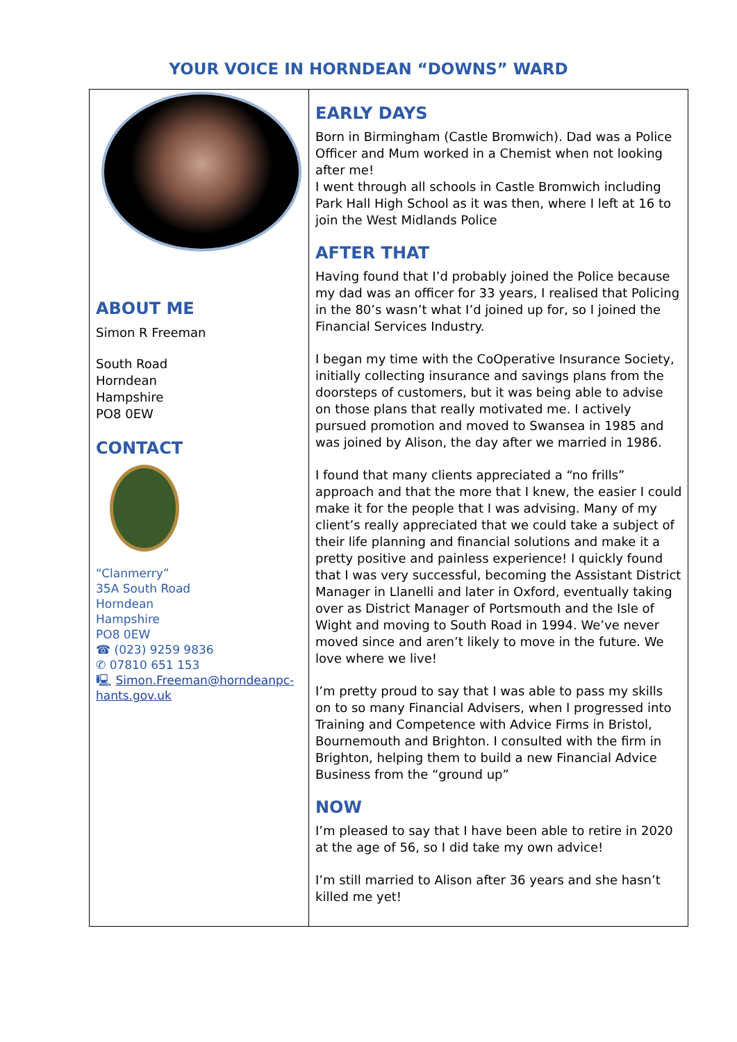YOUR VOICE IN HORNDEAN “DOWNS” WARD
ABOUT ME
Simon R Freeman
South Road
Horndean
Hampshire
PO8 0EW
CONTACT
“Clanmerry”
35A South Road
Horndean
Hampshire
PO8 0EW
☎ (023) 9259 9836
✆ 07810 651 153
🖳 Simon.Freeman@horndeanpc-hants.gov.uk
EARLY DAYS
Born in Birmingham (Castle Bromwich). Dad was a Police Officer and Mum worked in a Chemist when not looking after me!
I went through all schools in Castle Bromwich including Park Hall High School as it was then, where I left at 16 to join the West Midlands Police
AFTER THAT
Having found that I’d probably joined the Police because my dad was an officer for 33 years, I realised that Policing in the 80’s wasn’t what I’d joined up for, so I joined the Financial Services Industry.
I began my time with the CoOperative Insurance Society, initially collecting insurance and savings plans from the doorsteps of customers, but it was being able to advise on those plans that really motivated me. I actively pursued promotion and moved to Swansea in 1985 and was joined by Alison, the day after we married in 1986.
I found that many clients appreciated a “no frills” approach and that the more that I knew, the easier I could make it for the people that I was advising. Many of my client’s really appreciated that we could take a subject of their life planning and financial solutions and make it a pretty positive and painless experience! I quickly found that I was very successful, becoming the Assistant District Manager in Llanelli and later in Oxford, eventually taking over as District Manager of Portsmouth and the Isle of Wight and moving to South Road in 1994. We’ve never moved since and aren’t likely to move in the future. We love where we live!
I’m pretty proud to say that I was able to pass my skills on to so many Financial Advisers, when I progressed into Training and Competence with Advice Firms in Bristol, Bournemouth and Brighton. I consulted with the firm in Brighton, helping them to build a new Financial Advice Business from the “ground up”
NOW
I’m pleased to say that I have been able to retire in 2020 at the age of 56, so I did take my own advice!
I’m still married to Alison after 36 years and she hasn’t killed me yet!